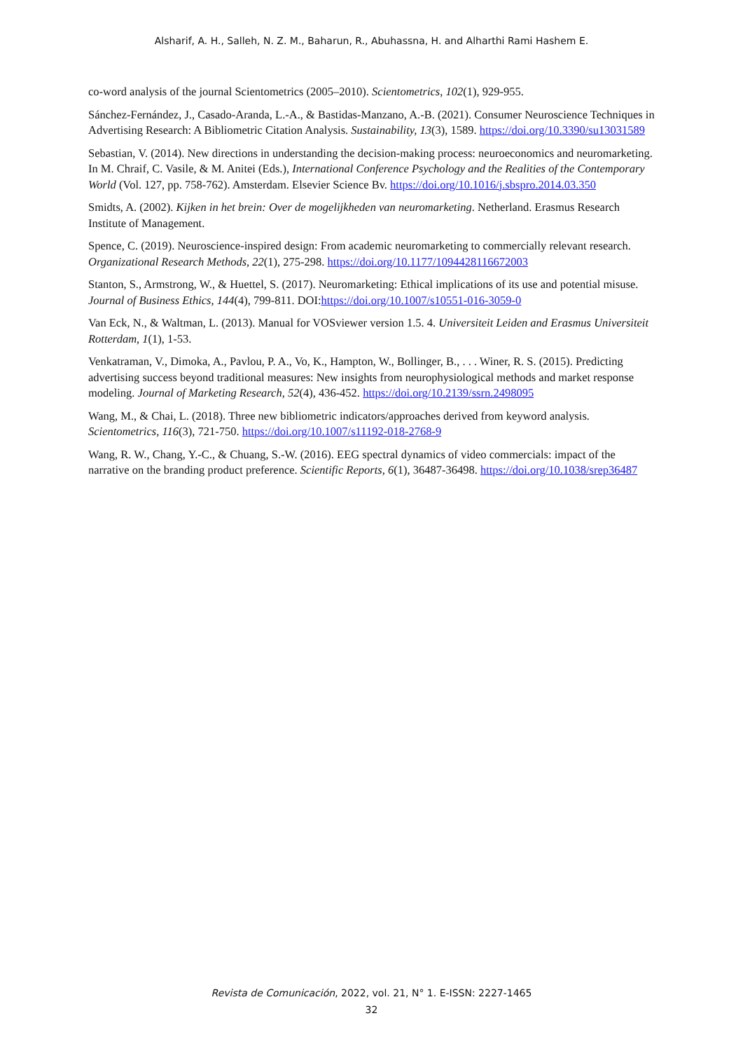Alsharif, A. H., Salleh, N. Z. M., Baharun, R., Abuhassna, H. and Alharthi Rami Hashem E.
co-word analysis of the journal Scientometrics (2005–2010). Scientometrics, 102(1), 929-955.
Sánchez-Fernández, J., Casado-Aranda, L.-A., & Bastidas-Manzano, A.-B. (2021). Consumer Neuroscience Techniques in Advertising Research: A Bibliometric Citation Analysis. Sustainability, 13(3), 1589. https://doi.org/10.3390/su13031589
Sebastian, V. (2014). New directions in understanding the decision-making process: neuroeconomics and neuromarketing. In M. Chraif, C. Vasile, & M. Anitei (Eds.), International Conference Psychology and the Realities of the Contemporary World (Vol. 127, pp. 758-762). Amsterdam. Elsevier Science Bv. https://doi.org/10.1016/j.sbspro.2014.03.350
Smidts, A. (2002). Kijken in het brein: Over de mogelijkheden van neuromarketing. Netherland. Erasmus Research Institute of Management.
Spence, C. (2019). Neuroscience-inspired design: From academic neuromarketing to commercially relevant research. Organizational Research Methods, 22(1), 275-298. https://doi.org/10.1177/1094428116672003
Stanton, S., Armstrong, W., & Huettel, S. (2017). Neuromarketing: Ethical implications of its use and potential misuse. Journal of Business Ethics, 144(4), 799-811. DOI:https://doi.org/10.1007/s10551-016-3059-0
Van Eck, N., & Waltman, L. (2013). Manual for VOSviewer version 1.5. 4. Universiteit Leiden and Erasmus Universiteit Rotterdam, 1(1), 1-53.
Venkatraman, V., Dimoka, A., Pavlou, P. A., Vo, K., Hampton, W., Bollinger, B., . . . Winer, R. S. (2015). Predicting advertising success beyond traditional measures: New insights from neurophysiological methods and market response modeling. Journal of Marketing Research, 52(4), 436-452. https://doi.org/10.2139/ssrn.2498095
Wang, M., & Chai, L. (2018). Three new bibliometric indicators/approaches derived from keyword analysis. Scientometrics, 116(3), 721-750. https://doi.org/10.1007/s11192-018-2768-9
Wang, R. W., Chang, Y.-C., & Chuang, S.-W. (2016). EEG spectral dynamics of video commercials: impact of the narrative on the branding product preference. Scientific Reports, 6(1), 36487-36498. https://doi.org/10.1038/srep36487
Revista de Comunicación, 2022, vol. 21, N° 1. E-ISSN: 2227-1465
32